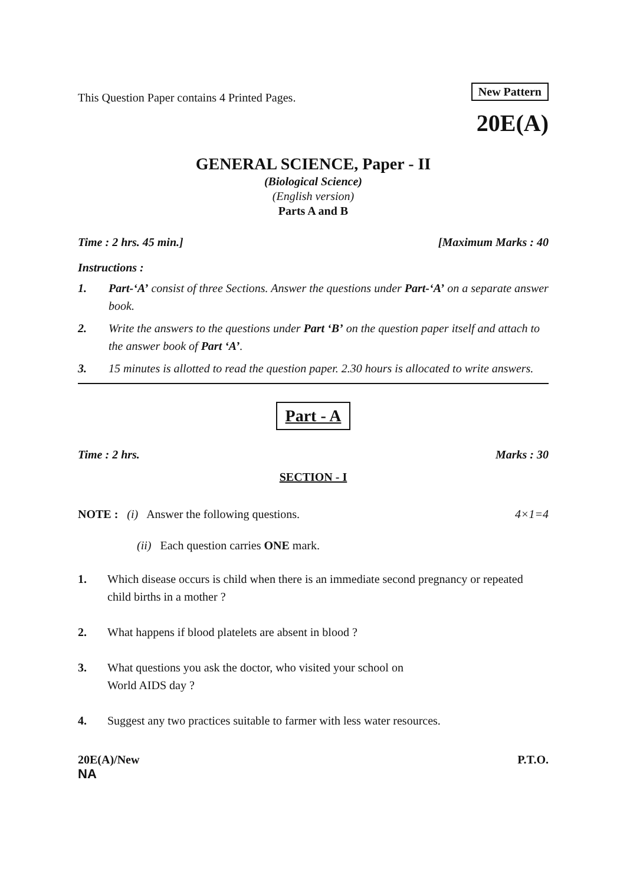This Question Paper contains 4 Printed Pages.
New Pattern
20E(A)
GENERAL SCIENCE, Paper - II
(Biological Science)
(English version)
Parts A and B
Time : 2 hrs. 45 min.] [Maximum Marks : 40
Instructions :
1. Part-‘A’ consist of three Sections. Answer the questions under Part-‘A’ on a separate answer book.
2. Write the answers to the questions under Part ‘B’ on the question paper itself and attach to the answer book of Part ‘A’.
3. 15 minutes is allotted to read the question paper. 2.30 hours is allocated to write answers.
Part - A
Time : 2 hrs. Marks : 30
SECTION - I
NOTE : (i) Answer the following questions. 4×1=4
(ii) Each question carries ONE mark.
1. Which disease occurs is child when there is an immediate second pregnancy or repeated child births in a mother ?
2. What happens if blood platelets are absent in blood ?
3. What questions you ask the doctor, who visited your school on
World AIDS day ?
4. Suggest any two practices suitable to farmer with less water resources.
20E(A)/New P.T.O.
NA